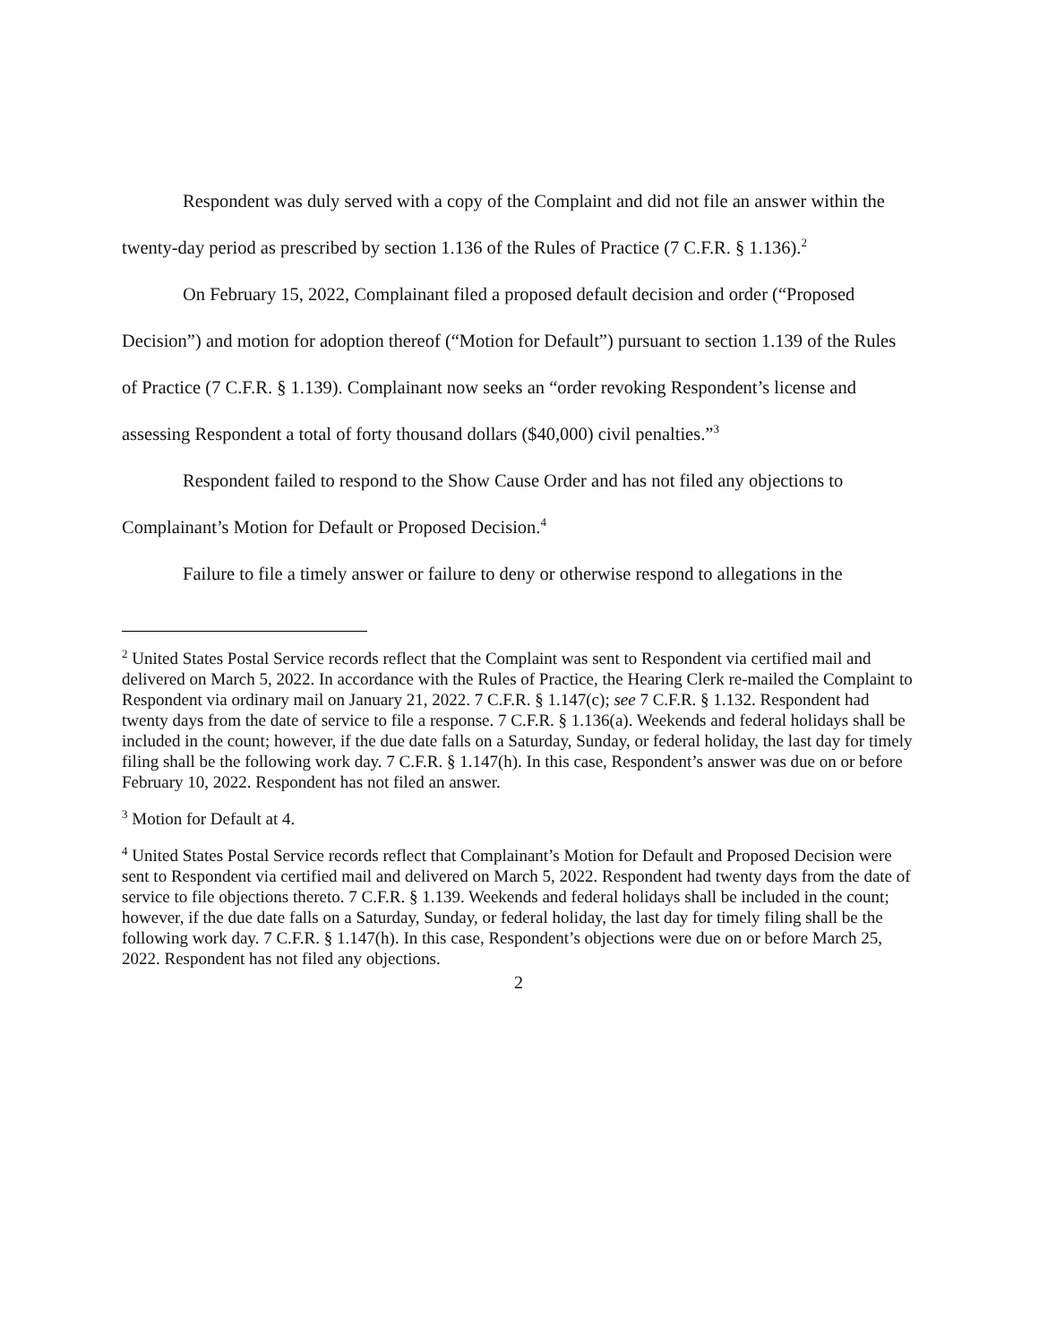Respondent was duly served with a copy of the Complaint and did not file an answer within the twenty-day period as prescribed by section 1.136 of the Rules of Practice (7 C.F.R. § 1.136).<sup>2</sup>
On February 15, 2022, Complainant filed a proposed default decision and order (“Proposed Decision”) and motion for adoption thereof (“Motion for Default”) pursuant to section 1.139 of the Rules of Practice (7 C.F.R. § 1.139). Complainant now seeks an “order revoking Respondent’s license and assessing Respondent a total of forty thousand dollars ($40,000) civil penalties.”<sup>3</sup>
Respondent failed to respond to the Show Cause Order and has not filed any objections to Complainant’s Motion for Default or Proposed Decision.<sup>4</sup>
Failure to file a timely answer or failure to deny or otherwise respond to allegations in the
<sup>2</sup> United States Postal Service records reflect that the Complaint was sent to Respondent via certified mail and delivered on March 5, 2022. In accordance with the Rules of Practice, the Hearing Clerk re-mailed the Complaint to Respondent via ordinary mail on January 21, 2022. 7 C.F.R. § 1.147(c); see 7 C.F.R. § 1.132. Respondent had twenty days from the date of service to file a response. 7 C.F.R. § 1.136(a). Weekends and federal holidays shall be included in the count; however, if the due date falls on a Saturday, Sunday, or federal holiday, the last day for timely filing shall be the following work day. 7 C.F.R. § 1.147(h). In this case, Respondent’s answer was due on or before February 10, 2022. Respondent has not filed an answer.
<sup>3</sup> Motion for Default at 4.
<sup>4</sup> United States Postal Service records reflect that Complainant’s Motion for Default and Proposed Decision were sent to Respondent via certified mail and delivered on March 5, 2022. Respondent had twenty days from the date of service to file objections thereto. 7 C.F.R. § 1.139. Weekends and federal holidays shall be included in the count; however, if the due date falls on a Saturday, Sunday, or federal holiday, the last day for timely filing shall be the following work day. 7 C.F.R. § 1.147(h). In this case, Respondent’s objections were due on or before March 25, 2022. Respondent has not filed any objections.
2